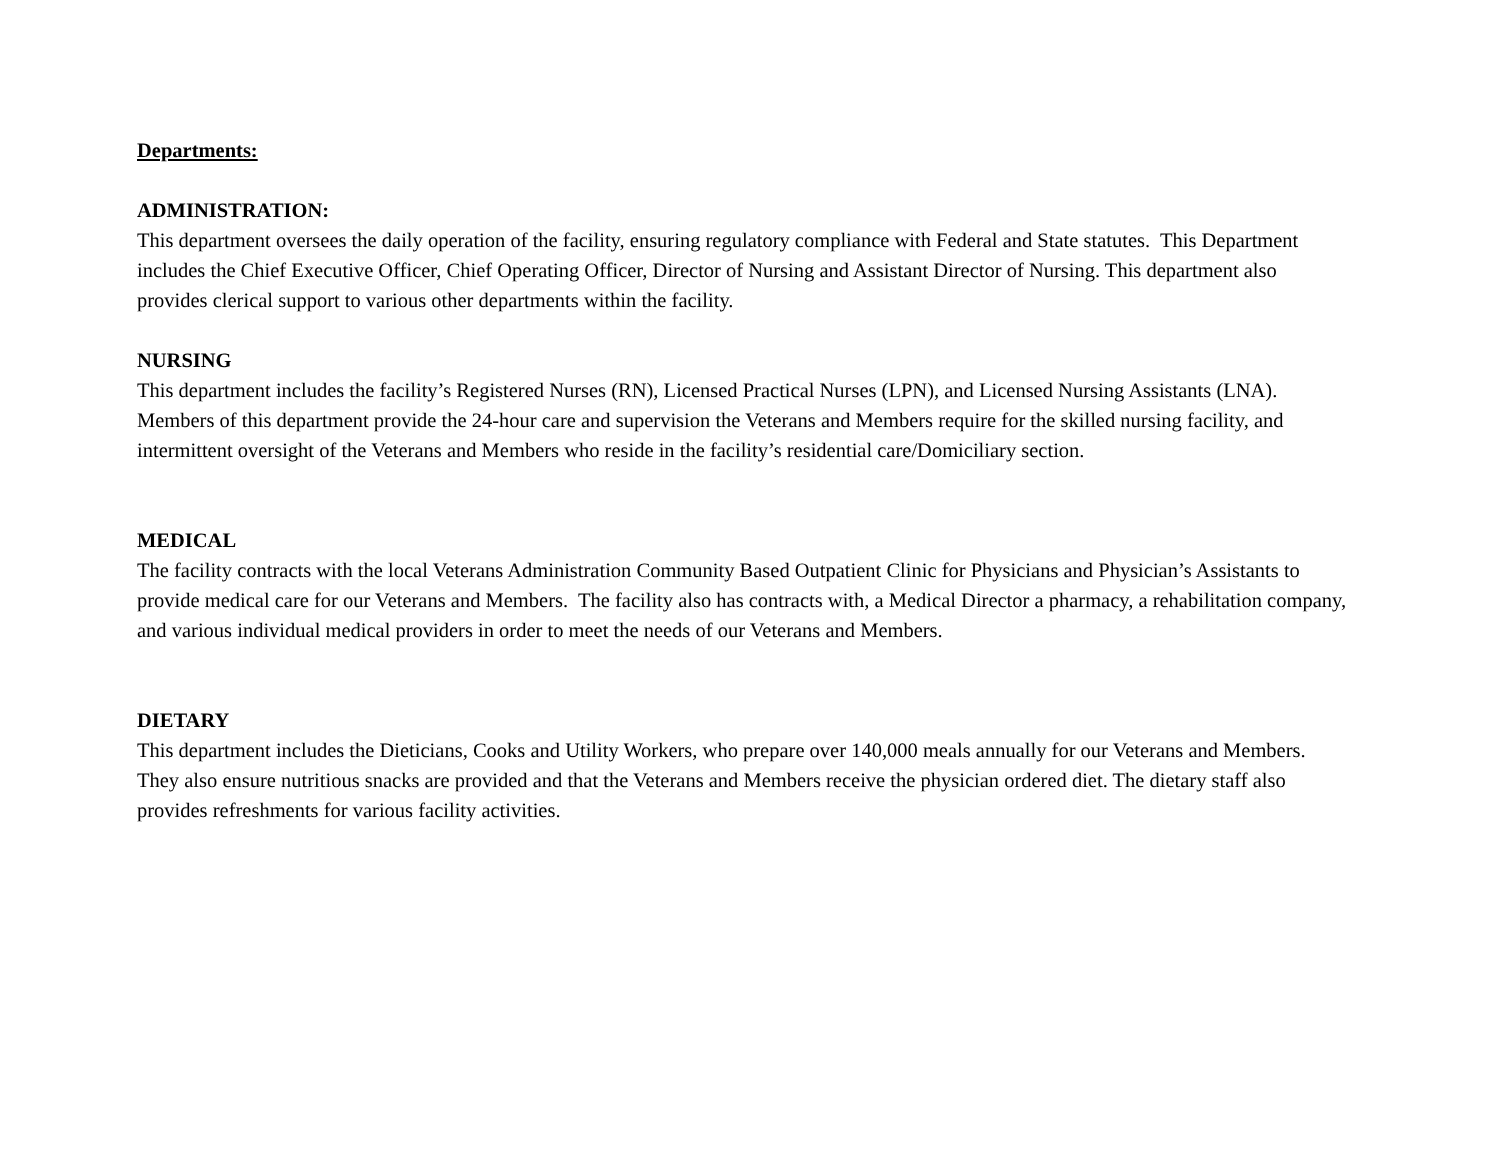Departments:
ADMINISTRATION:
This department oversees the daily operation of the facility, ensuring regulatory compliance with Federal and State statutes. This Department includes the Chief Executive Officer, Chief Operating Officer, Director of Nursing and Assistant Director of Nursing. This department also provides clerical support to various other departments within the facility.
NURSING
This department includes the facility’s Registered Nurses (RN), Licensed Practical Nurses (LPN), and Licensed Nursing Assistants (LNA). Members of this department provide the 24-hour care and supervision the Veterans and Members require for the skilled nursing facility, and intermittent oversight of the Veterans and Members who reside in the facility’s residential care/Domiciliary section.
MEDICAL
The facility contracts with the local Veterans Administration Community Based Outpatient Clinic for Physicians and Physician’s Assistants to provide medical care for our Veterans and Members. The facility also has contracts with, a Medical Director a pharmacy, a rehabilitation company, and various individual medical providers in order to meet the needs of our Veterans and Members.
DIETARY
This department includes the Dieticians, Cooks and Utility Workers, who prepare over 140,000 meals annually for our Veterans and Members. They also ensure nutritious snacks are provided and that the Veterans and Members receive the physician ordered diet. The dietary staff also provides refreshments for various facility activities.